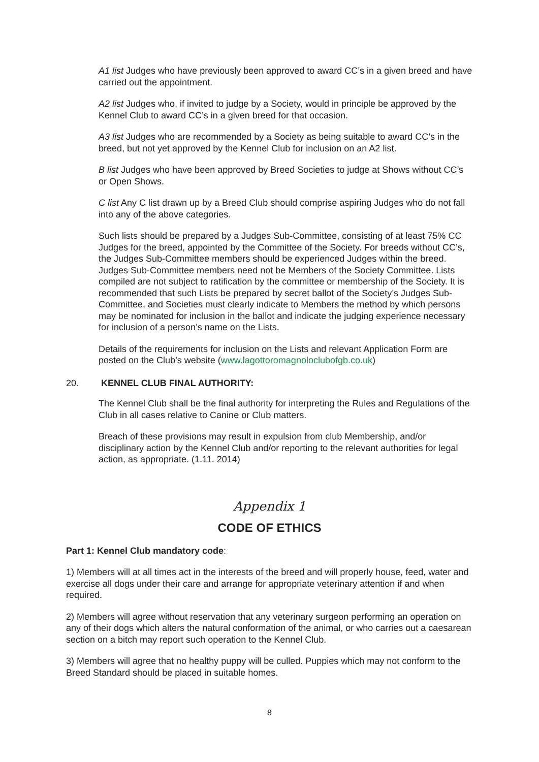A1 list Judges who have previously been approved to award CC’s in a given breed and have carried out the appointment.
A2 list Judges who, if invited to judge by a Society, would in principle be approved by the Kennel Club to award CC’s in a given breed for that occasion.
A3 list Judges who are recommended by a Society as being suitable to award CC’s in the breed, but not yet approved by the Kennel Club for inclusion on an A2 list.
B list Judges who have been approved by Breed Societies to judge at Shows without CC’s or Open Shows.
C list Any C list drawn up by a Breed Club should comprise aspiring Judges who do not fall into any of the above categories.
Such lists should be prepared by a Judges Sub-Committee, consisting of at least 75% CC Judges for the breed, appointed by the Committee of the Society. For breeds without CC’s, the Judges Sub-Committee members should be experienced Judges within the breed. Judges Sub-Committee members need not be Members of the Society Committee. Lists compiled are not subject to ratification by the committee or membership of the Society. It is recommended that such Lists be prepared by secret ballot of the Society’s Judges Sub-Committee, and Societies must clearly indicate to Members the method by which persons may be nominated for inclusion in the ballot and indicate the judging experience necessary for inclusion of a person’s name on the Lists.
Details of the requirements for inclusion on the Lists and relevant Application Form are posted on the Club’s website (www.lagottoromagnoloclubofgb.co.uk)
20. KENNEL CLUB FINAL AUTHORITY:
The Kennel Club shall be the final authority for interpreting the Rules and Regulations of the Club in all cases relative to Canine or Club matters.
Breach of these provisions may result in expulsion from club Membership, and/or disciplinary action by the Kennel Club and/or reporting to the relevant authorities for legal action, as appropriate. (1.11. 2014)
Appendix 1
CODE OF ETHICS
Part 1: Kennel Club mandatory code:
1) Members will at all times act in the interests of the breed and will properly house, feed, water and exercise all dogs under their care and arrange for appropriate veterinary attention if and when required.
2) Members will agree without reservation that any veterinary surgeon performing an operation on any of their dogs which alters the natural conformation of the animal, or who carries out a caesarean section on a bitch may report such operation to the Kennel Club.
3) Members will agree that no healthy puppy will be culled. Puppies which may not conform to the Breed Standard should be placed in suitable homes.
8